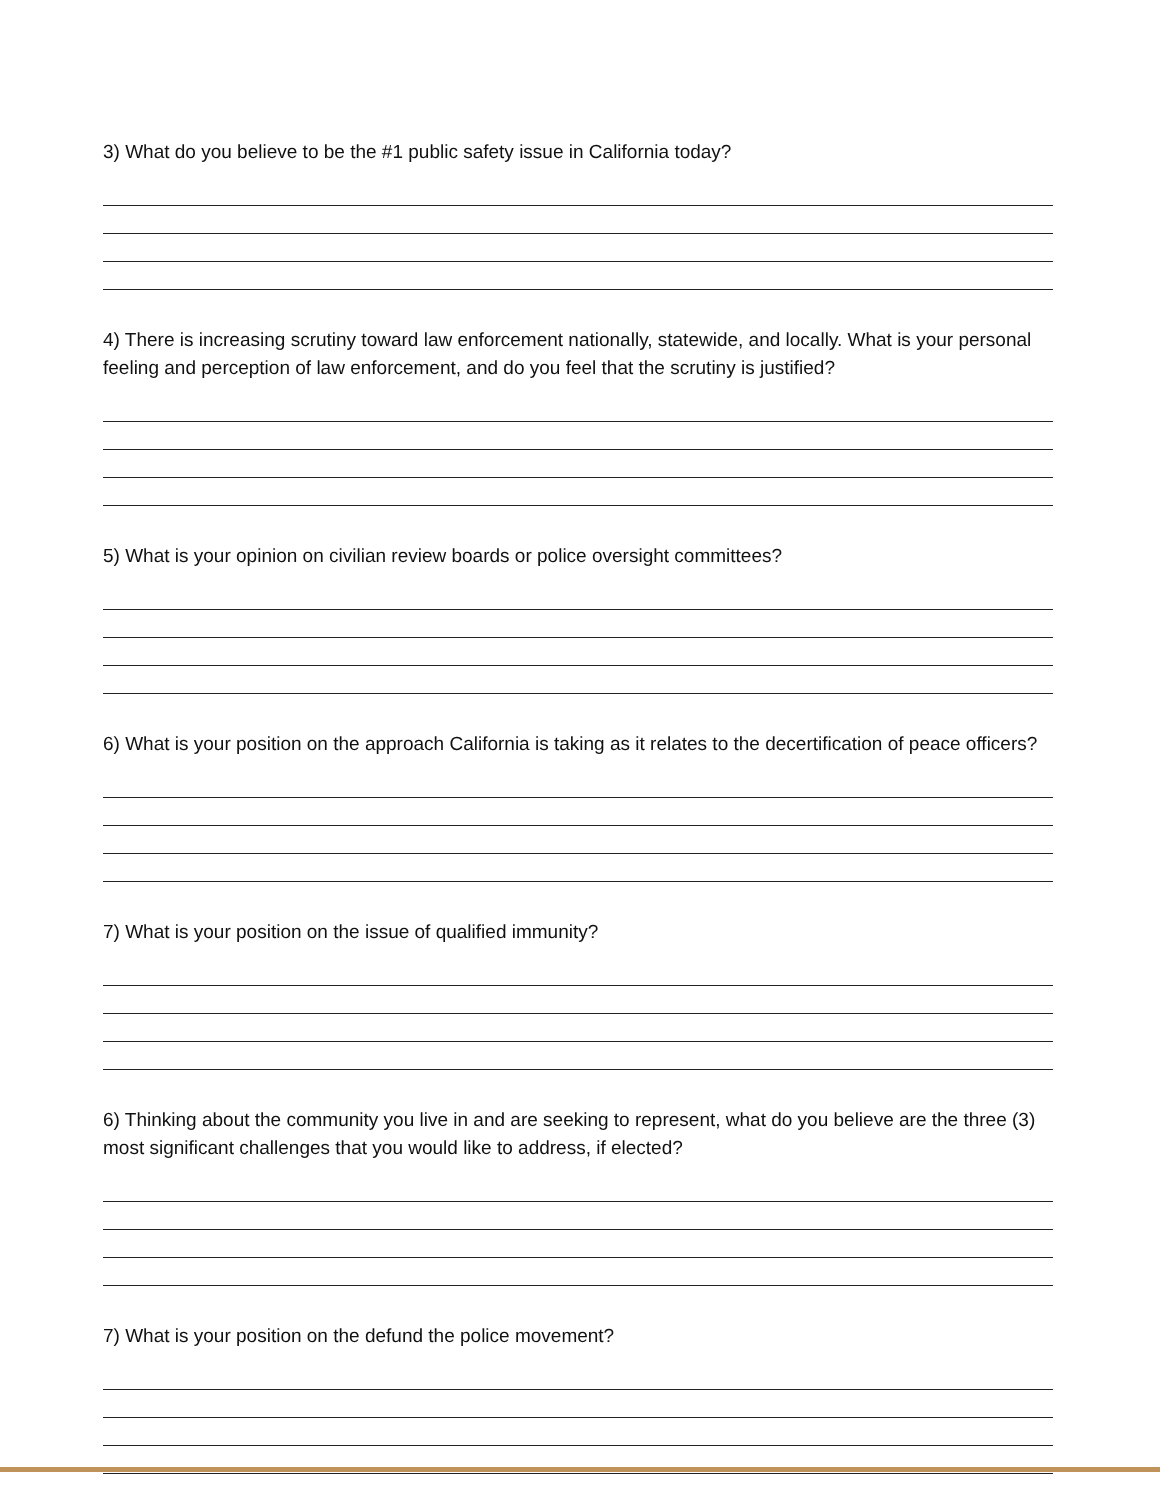3) What do you believe to be the #1 public safety issue in California today?
4) There is increasing scrutiny toward law enforcement nationally, statewide, and locally. What is your personal feeling and perception of law enforcement, and do you feel that the scrutiny is justified?
5) What is your opinion on civilian review boards or police oversight committees?
6) What is your position on the approach California is taking as it relates to the decertification of peace officers?
7) What is your position on the issue of qualified immunity?
6) Thinking about the community you live in and are seeking to represent, what do you believe are the three (3) most significant challenges that you would like to address, if elected?
7) What is your position on the defund the police movement?